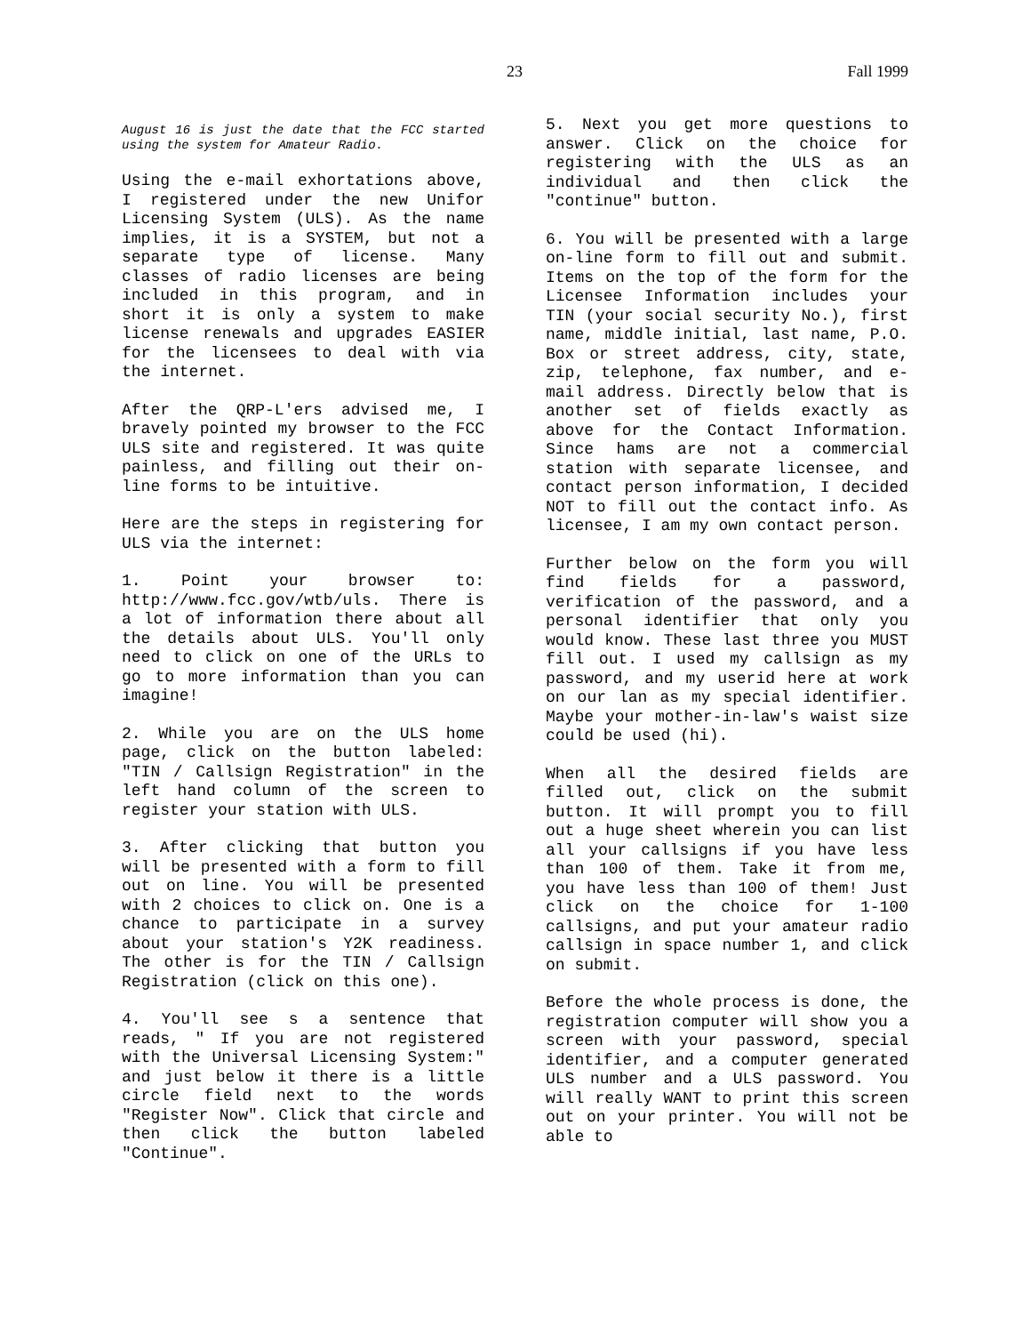23 Fall 1999
August 16 is just the date that the FCC started using the system for Amateur Radio.
Using the e-mail exhortations above, I registered under the new Unifor Licensing System (ULS). As the name implies, it is a SYSTEM, but not a separate type of license. Many classes of radio licenses are being included in this program, and in short it is only a system to make license renewals and upgrades EASIER for the licensees to deal with via the internet.
After the QRP-L'ers advised me, I bravely pointed my browser to the FCC ULS site and registered. It was quite painless, and filling out their on-line forms to be intuitive.
Here are the steps in registering for ULS via the internet:
1. Point your browser to: http://www.fcc.gov/wtb/uls. There is a lot of information there about all the details about ULS. You'll only need to click on one of the URLs to go to more information than you can imagine!
2. While you are on the ULS home page, click on the button labeled: "TIN / Callsign Registration" in the left hand column of the screen to register your station with ULS.
3. After clicking that button you will be presented with a form to fill out on line. You will be presented with 2 choices to click on. One is a chance to participate in a survey about your station's Y2K readiness. The other is for the TIN / Callsign Registration (click on this one).
4. You'll see s a sentence that reads, " If you are not registered with the Universal Licensing System:" and just below it there is a little circle field next to the words "Register Now". Click that circle and then click the button labeled "Continue".
5. Next you get more questions to answer. Click on the choice for registering with the ULS as an individual and then click the "continue" button.
6. You will be presented with a large on-line form to fill out and submit. Items on the top of the form for the Licensee Information includes your TIN (your social security No.), first name, middle initial, last name, P.O. Box or street address, city, state, zip, telephone, fax number, and e-mail address. Directly below that is another set of fields exactly as above for the Contact Information. Since hams are not a commercial station with separate licensee, and contact person information, I decided NOT to fill out the contact info. As licensee, I am my own contact person.
Further below on the form you will find fields for a password, verification of the password, and a personal identifier that only you would know. These last three you MUST fill out. I used my callsign as my password, and my userid here at work on our lan as my special identifier. Maybe your mother-in-law's waist size could be used (hi).
When all the desired fields are filled out, click on the submit button. It will prompt you to fill out a huge sheet wherein you can list all your callsigns if you have less than 100 of them. Take it from me, you have less than 100 of them! Just click on the choice for 1-100 callsigns, and put your amateur radio callsign in space number 1, and click on submit.
Before the whole process is done, the registration computer will show you a screen with your password, special identifier, and a computer generated ULS number and a ULS password. You will really WANT to print this screen out on your printer. You will not be able to